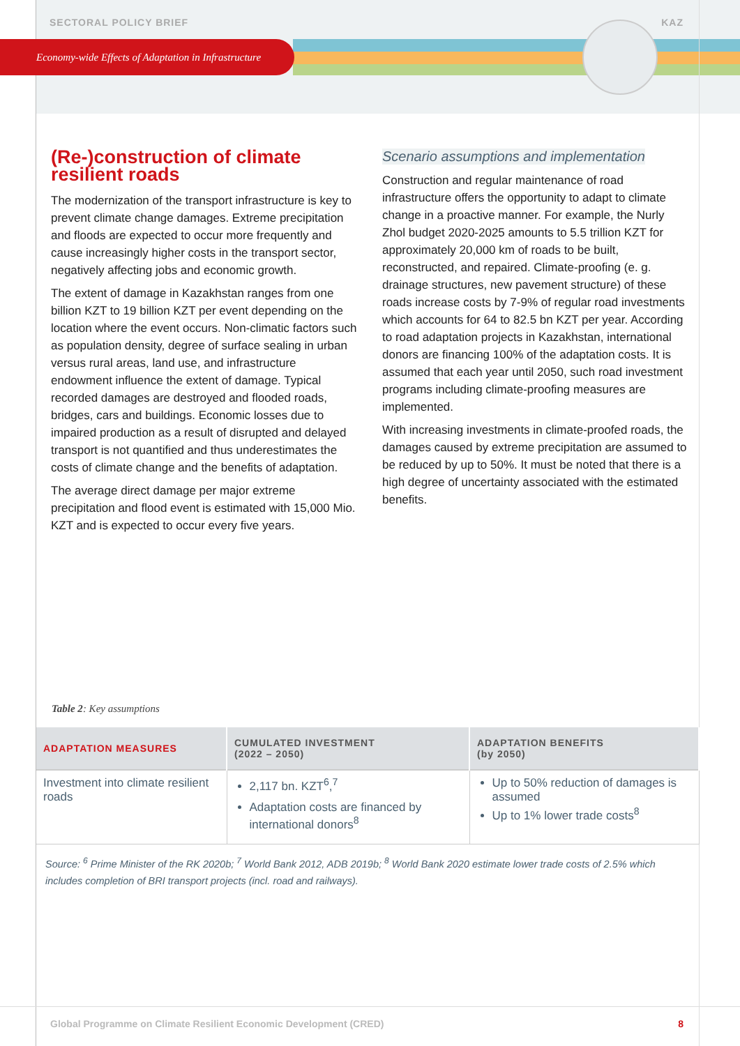SECTORAL POLICY BRIEF KAZ
Economy-wide Effects of Adaptation in Infrastructure
(Re-)construction of climate resilient roads
The modernization of the transport infrastructure is key to prevent climate change damages. Extreme precipitation and floods are expected to occur more frequently and cause increasingly higher costs in the transport sector, negatively affecting jobs and economic growth.
The extent of damage in Kazakhstan ranges from one billion KZT to 19 billion KZT per event depending on the location where the event occurs. Non-climatic factors such as population density, degree of surface sealing in urban versus rural areas, land use, and infrastructure endowment influence the extent of damage. Typical recorded damages are destroyed and flooded roads, bridges, cars and buildings. Economic losses due to impaired production as a result of disrupted and delayed transport is not quantified and thus underestimates the costs of climate change and the benefits of adaptation.
The average direct damage per major extreme precipitation and flood event is estimated with 15,000 Mio. KZT and is expected to occur every five years.
Scenario assumptions and implementation
Construction and regular maintenance of road infrastructure offers the opportunity to adapt to climate change in a proactive manner. For example, the Nurly Zhol budget 2020-2025 amounts to 5.5 trillion KZT for approximately 20,000 km of roads to be built, reconstructed, and repaired. Climate-proofing (e. g. drainage structures, new pavement structure) of these roads increase costs by 7-9% of regular road investments which accounts for 64 to 82.5 bn KZT per year. According to road adaptation projects in Kazakhstan, international donors are financing 100% of the adaptation costs. It is assumed that each year until 2050, such road investment programs including climate-proofing measures are implemented.
With increasing investments in climate-proofed roads, the damages caused by extreme precipitation are assumed to be reduced by up to 50%. It must be noted that there is a high degree of uncertainty associated with the estimated benefits.
Table 2: Key assumptions
| ADAPTATION MEASURES | CUMULATED INVESTMENT (2022 – 2050) | ADAPTATION BENEFITS (by 2050) |
| --- | --- | --- |
| Investment into climate resilient roads | 2,117 bn. KZT<sup>6</sup>,<sup>7</sup> Adaptation costs are financed by international donors<sup>8</sup> | Up to 50% reduction of damages is assumed Up to 1% lower trade costs<sup>8</sup> |
Source: <sup>6</sup> Prime Minister of the RK 2020b; <sup>7</sup> World Bank 2012, ADB 2019b; <sup>8</sup> World Bank 2020 estimate lower trade costs of 2.5% which includes completion of BRI transport projects (incl. road and railways).
Global Programme on Climate Resilient Economic Development (CRED) 8